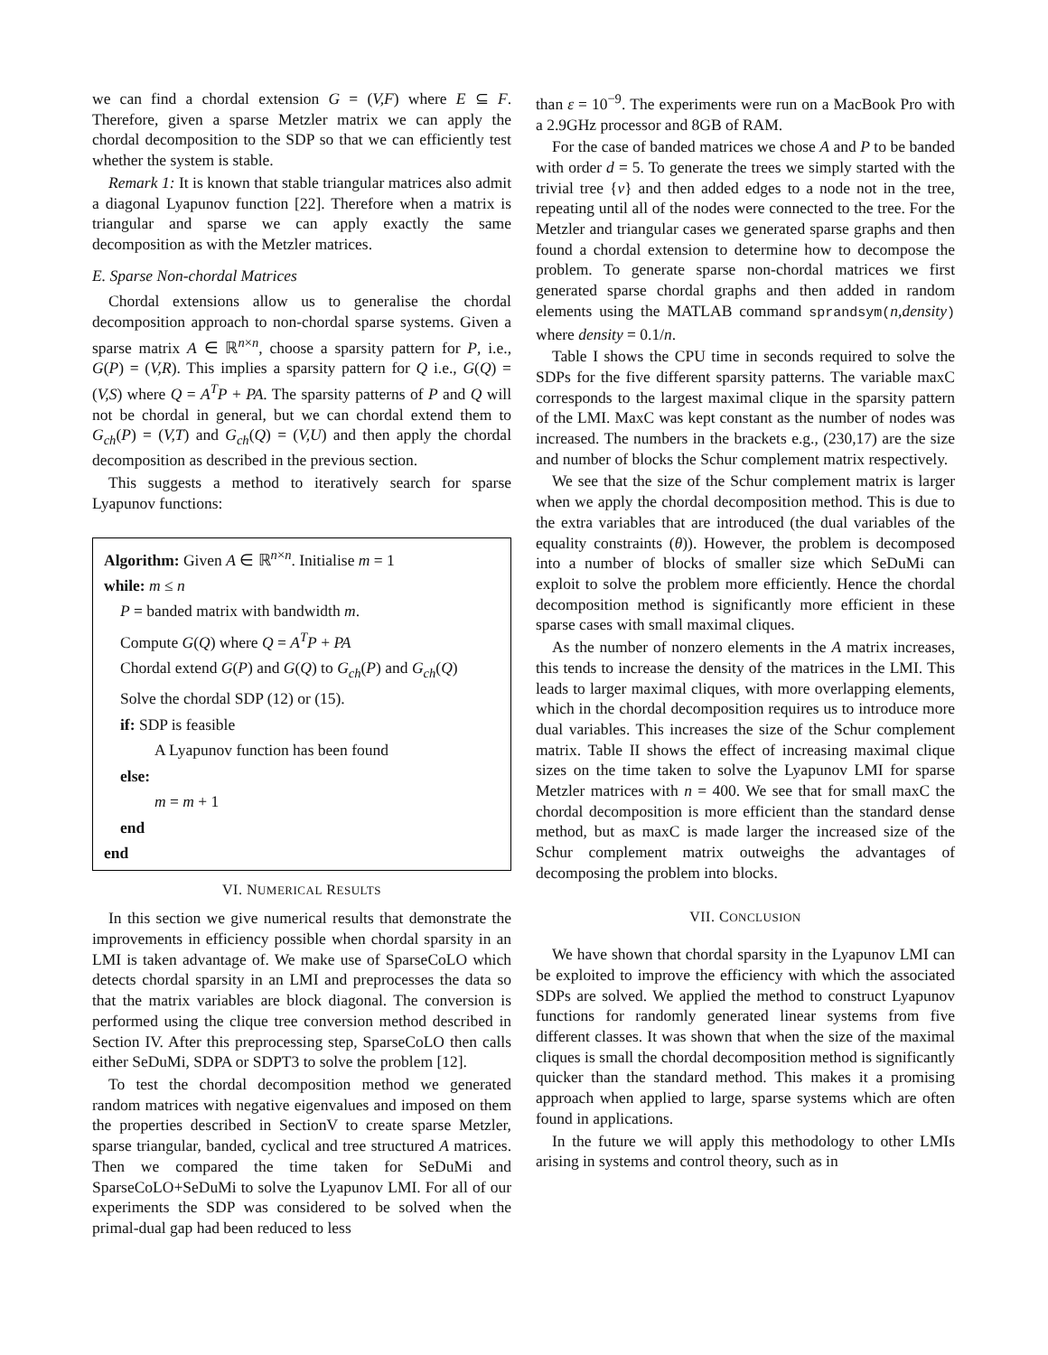we can find a chordal extension G = (V,F) where E ⊆ F. Therefore, given a sparse Metzler matrix we can apply the chordal decomposition to the SDP so that we can efficiently test whether the system is stable.
Remark 1: It is known that stable triangular matrices also admit a diagonal Lyapunov function [22]. Therefore when a matrix is triangular and sparse we can apply exactly the same decomposition as with the Metzler matrices.
E. Sparse Non-chordal Matrices
Chordal extensions allow us to generalise the chordal decomposition approach to non-chordal sparse systems. Given a sparse matrix A ∈ ℝ<sup>n×n</sup>, choose a sparsity pattern for P, i.e., G(P) = (V,R). This implies a sparsity pattern for Q i.e., G(Q) = (V,S) where Q = A<sup>T</sup>P + PA. The sparsity patterns of P and Q will not be chordal in general, but we can chordal extend them to G<sub>ch</sub>(P) = (V,T) and G<sub>ch</sub>(Q) = (V,U) and then apply the chordal decomposition as described in the previous section.
This suggests a method to iteratively search for sparse Lyapunov functions:
Algorithm: Given A ∈ ℝ<sup>n×n</sup>. Initialise m = 1
while: m ≤ n
P = banded matrix with bandwidth m.
Compute G(Q) where Q = A<sup>T</sup>P + PA
Chordal extend G(P) and G(Q) to G<sub>ch</sub>(P) and G<sub>ch</sub>(Q)
Solve the chordal SDP (12) or (15).
if: SDP is feasible
A Lyapunov function has been found
else:
m = m + 1
end
end
VI. NUMERICAL RESULTS
In this section we give numerical results that demonstrate the improvements in efficiency possible when chordal sparsity in an LMI is taken advantage of. We make use of SparseCoLO which detects chordal sparsity in an LMI and preprocesses the data so that the matrix variables are block diagonal. The conversion is performed using the clique tree conversion method described in Section IV. After this preprocessing step, SparseCoLO then calls either SeDuMi, SDPA or SDPT3 to solve the problem [12].
To test the chordal decomposition method we generated random matrices with negative eigenvalues and imposed on them the properties described in SectionV to create sparse Metzler, sparse triangular, banded, cyclical and tree structured A matrices. Then we compared the time taken for SeDuMi and SparseCoLO+SeDuMi to solve the Lyapunov LMI. For all of our experiments the SDP was considered to be solved when the primal-dual gap had been reduced to less
than ε = 10<sup>−9</sup>. The experiments were run on a MacBook Pro with a 2.9GHz processor and 8GB of RAM.
For the case of banded matrices we chose A and P to be banded with order d = 5. To generate the trees we simply started with the trivial tree {v} and then added edges to a node not in the tree, repeating until all of the nodes were connected to the tree. For the Metzler and triangular cases we generated sparse graphs and then found a chordal extension to determine how to decompose the problem. To generate sparse non-chordal matrices we first generated sparse chordal graphs and then added in random elements using the MATLAB command sprandsym(n,density) where density = 0.1/n.
Table I shows the CPU time in seconds required to solve the SDPs for the five different sparsity patterns. The variable maxC corresponds to the largest maximal clique in the sparsity pattern of the LMI. MaxC was kept constant as the number of nodes was increased. The numbers in the brackets e.g., (230,17) are the size and number of blocks the Schur complement matrix respectively.
We see that the size of the Schur complement matrix is larger when we apply the chordal decomposition method. This is due to the extra variables that are introduced (the dual variables of the equality constraints (θ)). However, the problem is decomposed into a number of blocks of smaller size which SeDuMi can exploit to solve the problem more efficiently. Hence the chordal decomposition method is significantly more efficient in these sparse cases with small maximal cliques.
As the number of nonzero elements in the A matrix increases, this tends to increase the density of the matrices in the LMI. This leads to larger maximal cliques, with more overlapping elements, which in the chordal decomposition requires us to introduce more dual variables. This increases the size of the Schur complement matrix. Table II shows the effect of increasing maximal clique sizes on the time taken to solve the Lyapunov LMI for sparse Metzler matrices with n = 400. We see that for small maxC the chordal decomposition is more efficient than the standard dense method, but as maxC is made larger the increased size of the Schur complement matrix outweighs the advantages of decomposing the problem into blocks.
VII. CONCLUSION
We have shown that chordal sparsity in the Lyapunov LMI can be exploited to improve the efficiency with which the associated SDPs are solved. We applied the method to construct Lyapunov functions for randomly generated linear systems from five different classes. It was shown that when the size of the maximal cliques is small the chordal decomposition method is significantly quicker than the standard method. This makes it a promising approach when applied to large, sparse systems which are often found in applications.
In the future we will apply this methodology to other LMIs arising in systems and control theory, such as in